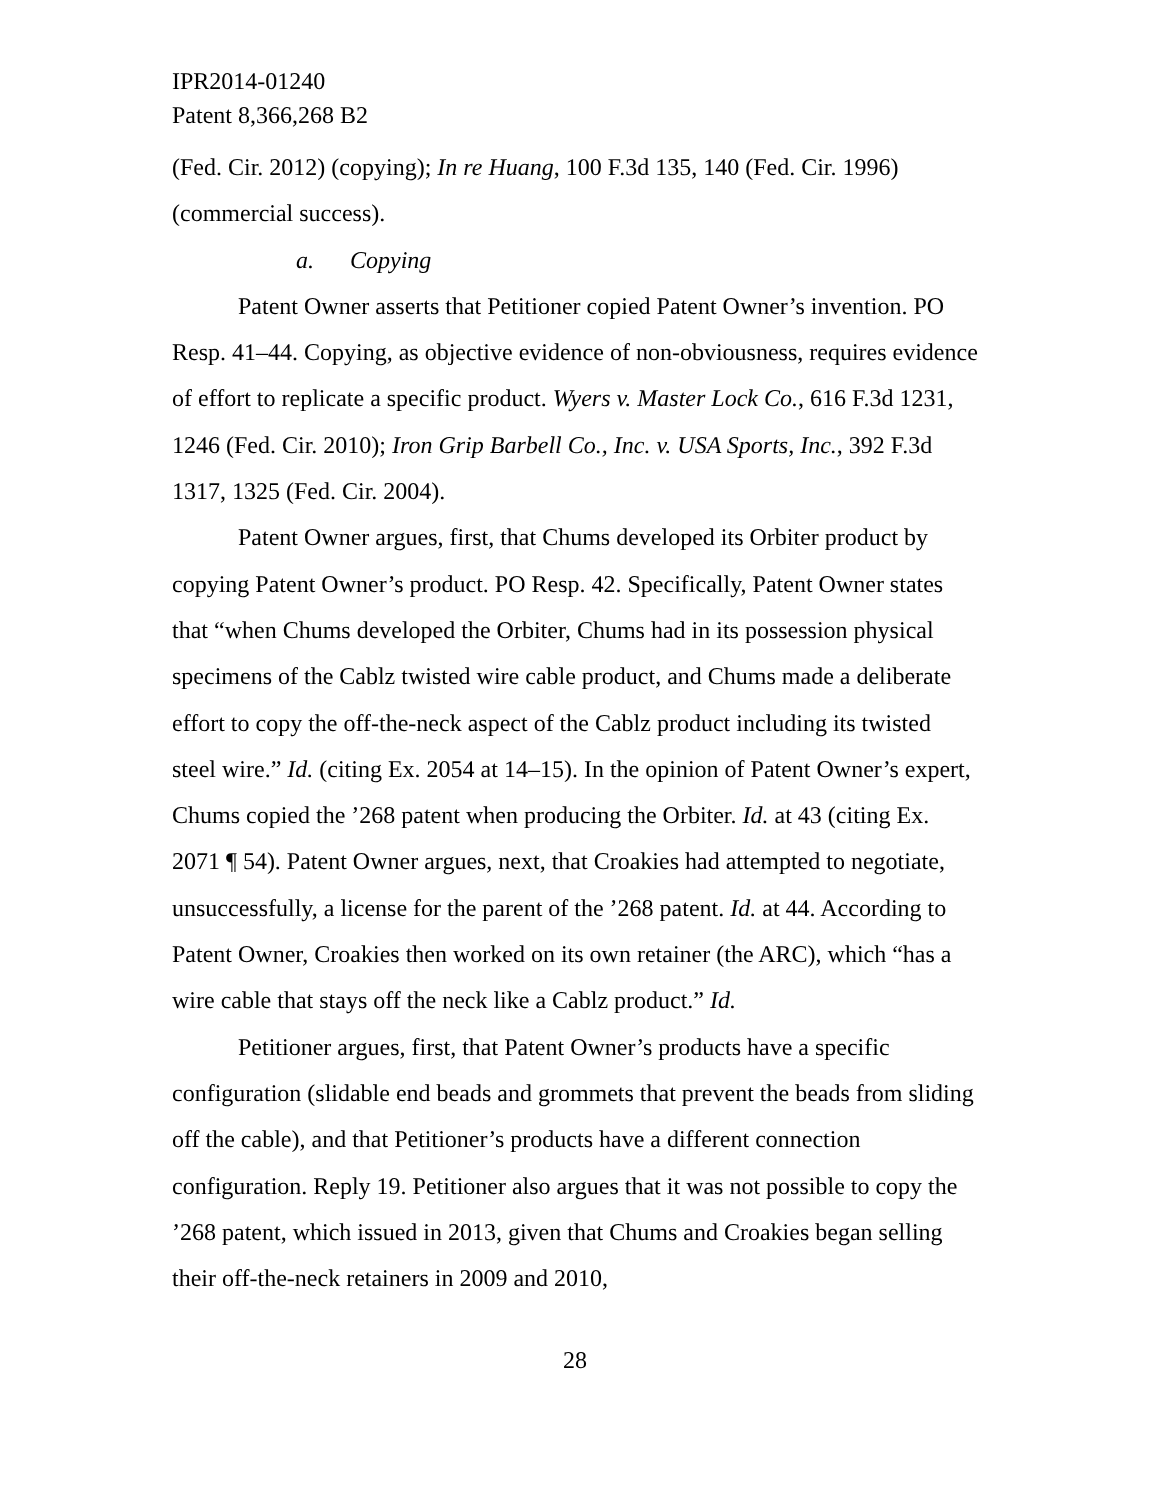IPR2014-01240
Patent 8,366,268 B2
(Fed. Cir. 2012) (copying); In re Huang, 100 F.3d 135, 140 (Fed. Cir. 1996) (commercial success).
a. Copying
Patent Owner asserts that Petitioner copied Patent Owner’s invention. PO Resp. 41–44. Copying, as objective evidence of non-obviousness, requires evidence of effort to replicate a specific product. Wyers v. Master Lock Co., 616 F.3d 1231, 1246 (Fed. Cir. 2010); Iron Grip Barbell Co., Inc. v. USA Sports, Inc., 392 F.3d 1317, 1325 (Fed. Cir. 2004).
Patent Owner argues, first, that Chums developed its Orbiter product by copying Patent Owner’s product. PO Resp. 42. Specifically, Patent Owner states that “when Chums developed the Orbiter, Chums had in its possession physical specimens of the Cablz twisted wire cable product, and Chums made a deliberate effort to copy the off-the-neck aspect of the Cablz product including its twisted steel wire.” Id. (citing Ex. 2054 at 14–15). In the opinion of Patent Owner’s expert, Chums copied the ’268 patent when producing the Orbiter. Id. at 43 (citing Ex. 2071 ¶ 54). Patent Owner argues, next, that Croakies had attempted to negotiate, unsuccessfully, a license for the parent of the ’268 patent. Id. at 44. According to Patent Owner, Croakies then worked on its own retainer (the ARC), which “has a wire cable that stays off the neck like a Cablz product.” Id.
Petitioner argues, first, that Patent Owner’s products have a specific configuration (slidable end beads and grommets that prevent the beads from sliding off the cable), and that Petitioner’s products have a different connection configuration. Reply 19. Petitioner also argues that it was not possible to copy the ’268 patent, which issued in 2013, given that Chums and Croakies began selling their off-the-neck retainers in 2009 and 2010,
28